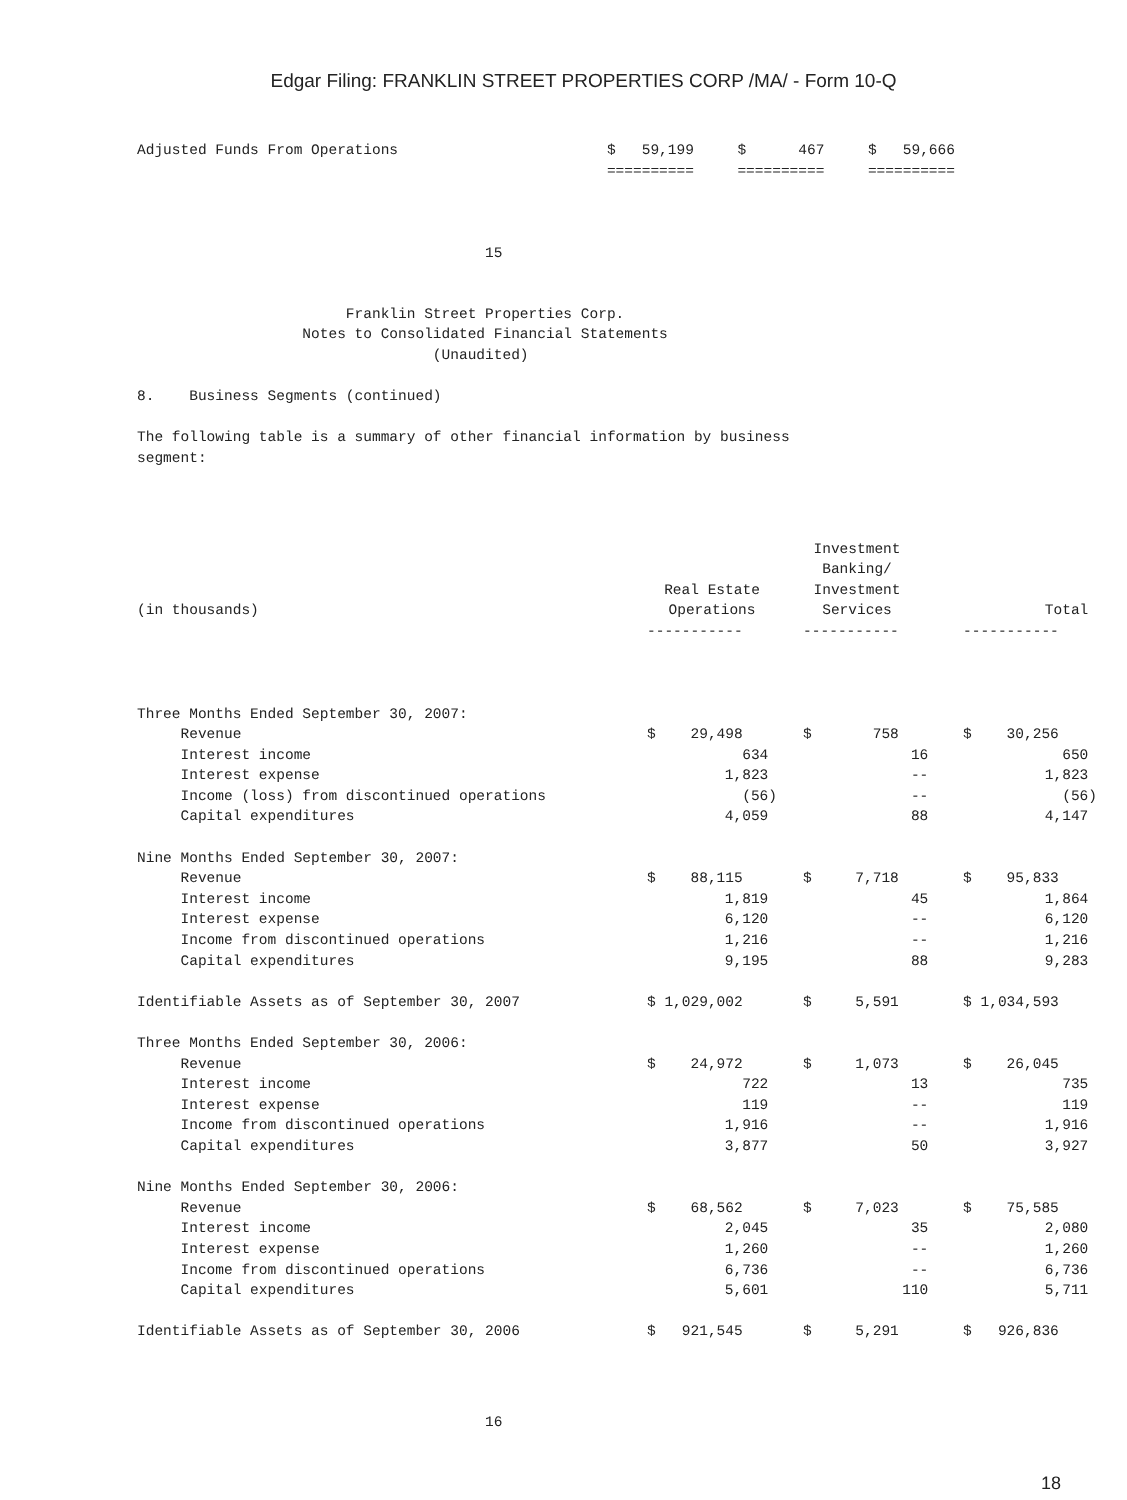Edgar Filing: FRANKLIN STREET PROPERTIES CORP /MA/ - Form 10-Q
Adjusted Funds From Operations                        $   59,199     $      467     $   59,666
                                                      ==========     ==========     ==========
                                        15
                        Franklin Street Properties Corp.
                   Notes to Consolidated Financial Statements
                                  (Unaudited)

8.    Business Segments (continued)

The following table is a summary of other financial information by business
segment:
| | | Investment Banking/ | |
| --- | --- | --- | --- |
| (in thousands) | Real Estate Operations | Investment Services | Total |
| | ----------- | ----------- | ----------- |
| Three Months Ended September 30, 2007: | | | |
| Revenue | $ 29,498 | $ 758 | $ 30,256 |
| Interest income | 634 | 16 | 650 |
| Interest expense | 1,823 | -- | 1,823 |
| Income (loss) from discontinued operations | (56) | -- | (56) |
| Capital expenditures | 4,059 | 88 | 4,147 |
| Nine Months Ended September 30, 2007: | | | |
| Revenue | $ 88,115 | $ 7,718 | $ 95,833 |
| Interest income | 1,819 | 45 | 1,864 |
| Interest expense | 6,120 | -- | 6,120 |
| Income from discontinued operations | 1,216 | -- | 1,216 |
| Capital expenditures | 9,195 | 88 | 9,283 |
| Identifiable Assets as of September 30, 2007 | $ 1,029,002 | $ 5,591 | $ 1,034,593 |
| Three Months Ended September 30, 2006: | | | |
| Revenue | $ 24,972 | $ 1,073 | $ 26,045 |
| Interest income | 722 | 13 | 735 |
| Interest expense | 119 | -- | 119 |
| Income from discontinued operations | 1,916 | -- | 1,916 |
| Capital expenditures | 3,877 | 50 | 3,927 |
| Nine Months Ended September 30, 2006: | | | |
| Revenue | $ 68,562 | $ 7,023 | $ 75,585 |
| Interest income | 2,045 | 35 | 2,080 |
| Interest expense | 1,260 | -- | 1,260 |
| Income from discontinued operations | 6,736 | -- | 6,736 |
| Capital expenditures | 5,601 | 110 | 5,711 |
| Identifiable Assets as of September 30, 2006 | $ 921,545 | $ 5,291 | $ 926,836 |
                                        16
18